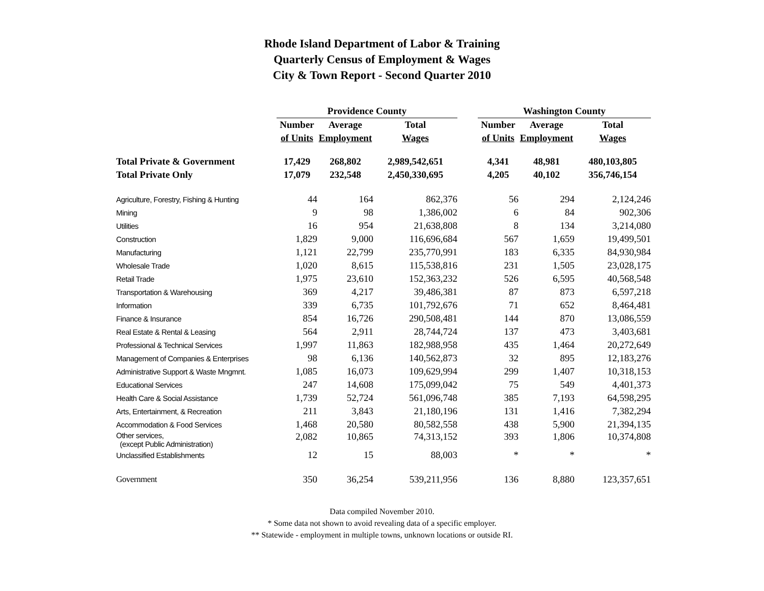Rhode Island Department of Labor & Training
Quarterly Census of Employment & Wages
City & Town Report - Second Quarter 2010
| | Providence County | | | | Washington County | | |
| --- | --- | --- | --- | --- | --- | --- | --- |
| | Number | Average | Total | | Number | Average | Total |
| | of Units | Employment | Wages | | of Units | Employment | Wages |
| Total Private & Government | 17,429 | 268,802 | 2,989,542,651 | | 4,341 | 48,981 | 480,103,805 |
| Total Private Only | 17,079 | 232,548 | 2,450,330,695 | | 4,205 | 40,102 | 356,746,154 |
| Agriculture, Forestry, Fishing & Hunting | 44 | 164 | 862,376 | | 56 | 294 | 2,124,246 |
| Mining | 9 | 98 | 1,386,002 | | 6 | 84 | 902,306 |
| Utilities | 16 | 954 | 21,638,808 | | 8 | 134 | 3,214,080 |
| Construction | 1,829 | 9,000 | 116,696,684 | | 567 | 1,659 | 19,499,501 |
| Manufacturing | 1,121 | 22,799 | 235,770,991 | | 183 | 6,335 | 84,930,984 |
| Wholesale Trade | 1,020 | 8,615 | 115,538,816 | | 231 | 1,505 | 23,028,175 |
| Retail Trade | 1,975 | 23,610 | 152,363,232 | | 526 | 6,595 | 40,568,548 |
| Transportation & Warehousing | 369 | 4,217 | 39,486,381 | | 87 | 873 | 6,597,218 |
| Information | 339 | 6,735 | 101,792,676 | | 71 | 652 | 8,464,481 |
| Finance & Insurance | 854 | 16,726 | 290,508,481 | | 144 | 870 | 13,086,559 |
| Real Estate & Rental & Leasing | 564 | 2,911 | 28,744,724 | | 137 | 473 | 3,403,681 |
| Professional & Technical Services | 1,997 | 11,863 | 182,988,958 | | 435 | 1,464 | 20,272,649 |
| Management of Companies & Enterprises | 98 | 6,136 | 140,562,873 | | 32 | 895 | 12,183,276 |
| Administrative Support & Waste Mngmnt. | 1,085 | 16,073 | 109,629,994 | | 299 | 1,407 | 10,318,153 |
| Educational Services | 247 | 14,608 | 175,099,042 | | 75 | 549 | 4,401,373 |
| Health Care & Social Assistance | 1,739 | 52,724 | 561,096,748 | | 385 | 7,193 | 64,598,295 |
| Arts, Entertainment, & Recreation | 211 | 3,843 | 21,180,196 | | 131 | 1,416 | 7,382,294 |
| Accommodation & Food Services | 1,468 | 20,580 | 80,582,558 | | 438 | 5,900 | 21,394,135 |
| Other services, (except Public Administration) | 2,082 | 10,865 | 74,313,152 | | 393 | 1,806 | 10,374,808 |
| Unclassified Establishments | 12 | 15 | 88,003 | | * | * | * |
| Government | 350 | 36,254 | 539,211,956 | | 136 | 8,880 | 123,357,651 |
Data compiled November 2010.
* Some data not shown to avoid revealing data of a specific employer.
** Statewide - employment in multiple towns, unknown locations or outside RI.